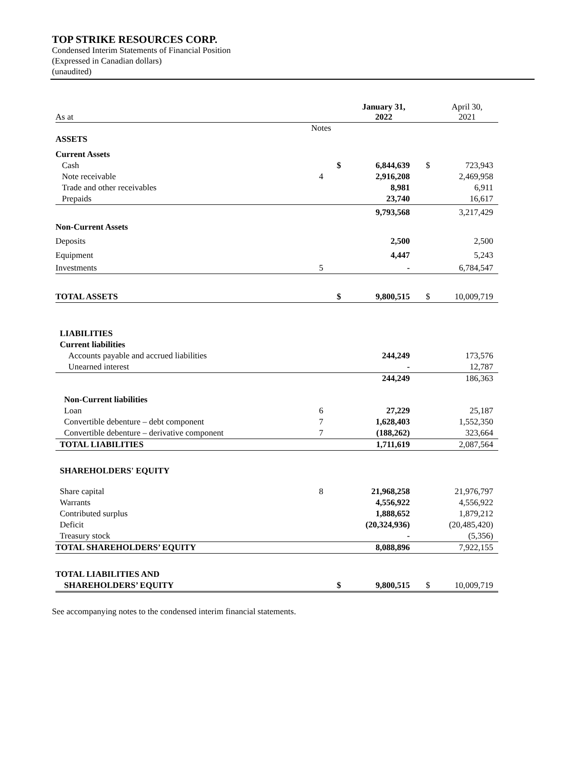TOP STRIKE RESOURCES CORP.
Condensed Interim Statements of Financial Position
(Expressed in Canadian dollars)
(unaudited)
| As at | | | January 31, 2022 | | April 30, 2021 |
| | Notes | | | | |
| ASSETS | | | | | |
| Current Assets | | | | | |
| Cash | | $ | 6,844,639 | $ | 723,943 |
| Note receivable | 4 | | 2,916,208 | | 2,469,958 |
| Trade and other receivables | | | 8,981 | | 6,911 |
| Prepaids | | | 23,740 | | 16,617 |
| | | | 9,793,568 | | 3,217,429 |
| Non-Current Assets | | | | | |
| Deposits | | | 2,500 | | 2,500 |
| Equipment | | | 4,447 | | 5,243 |
| Investments | 5 | | - | | 6,784,547 |
| TOTAL ASSETS | | $ | 9,800,515 | $ | 10,009,719 |
| LIABILITIES | | | | | |
| Current liabilities | | | | | |
| Accounts payable and accrued liabilities | | | 244,249 | | 173,576 |
| Unearned interest | | | - | | 12,787 |
| | | | 244,249 | | 186,363 |
| Non-Current liabilities | | | | | |
| Loan | 6 | | 27,229 | | 25,187 |
| Convertible debenture – debt component | 7 | | 1,628,403 | | 1,552,350 |
| Convertible debenture – derivative component | 7 | | (188,262) | | 323,664 |
| TOTAL LIABILITIES | | | 1,711,619 | | 2,087,564 |
| SHAREHOLDERS' EQUITY | | | | | |
| Share capital | 8 | | 21,968,258 | | 21,976,797 |
| Warrants | | | 4,556,922 | | 4,556,922 |
| Contributed surplus | | | 1,888,652 | | 1,879,212 |
| Deficit | | | (20,324,936) | | (20,485,420) |
| Treasury stock | | | - | | (5,356) |
| TOTAL SHAREHOLDERS’ EQUITY | | | 8,088,896 | | 7,922,155 |
| TOTAL LIABILITIES AND | | | | | |
| SHAREHOLDERS’ EQUITY | | $ | 9,800,515 | $ | 10,009,719 |
See accompanying notes to the condensed interim financial statements.